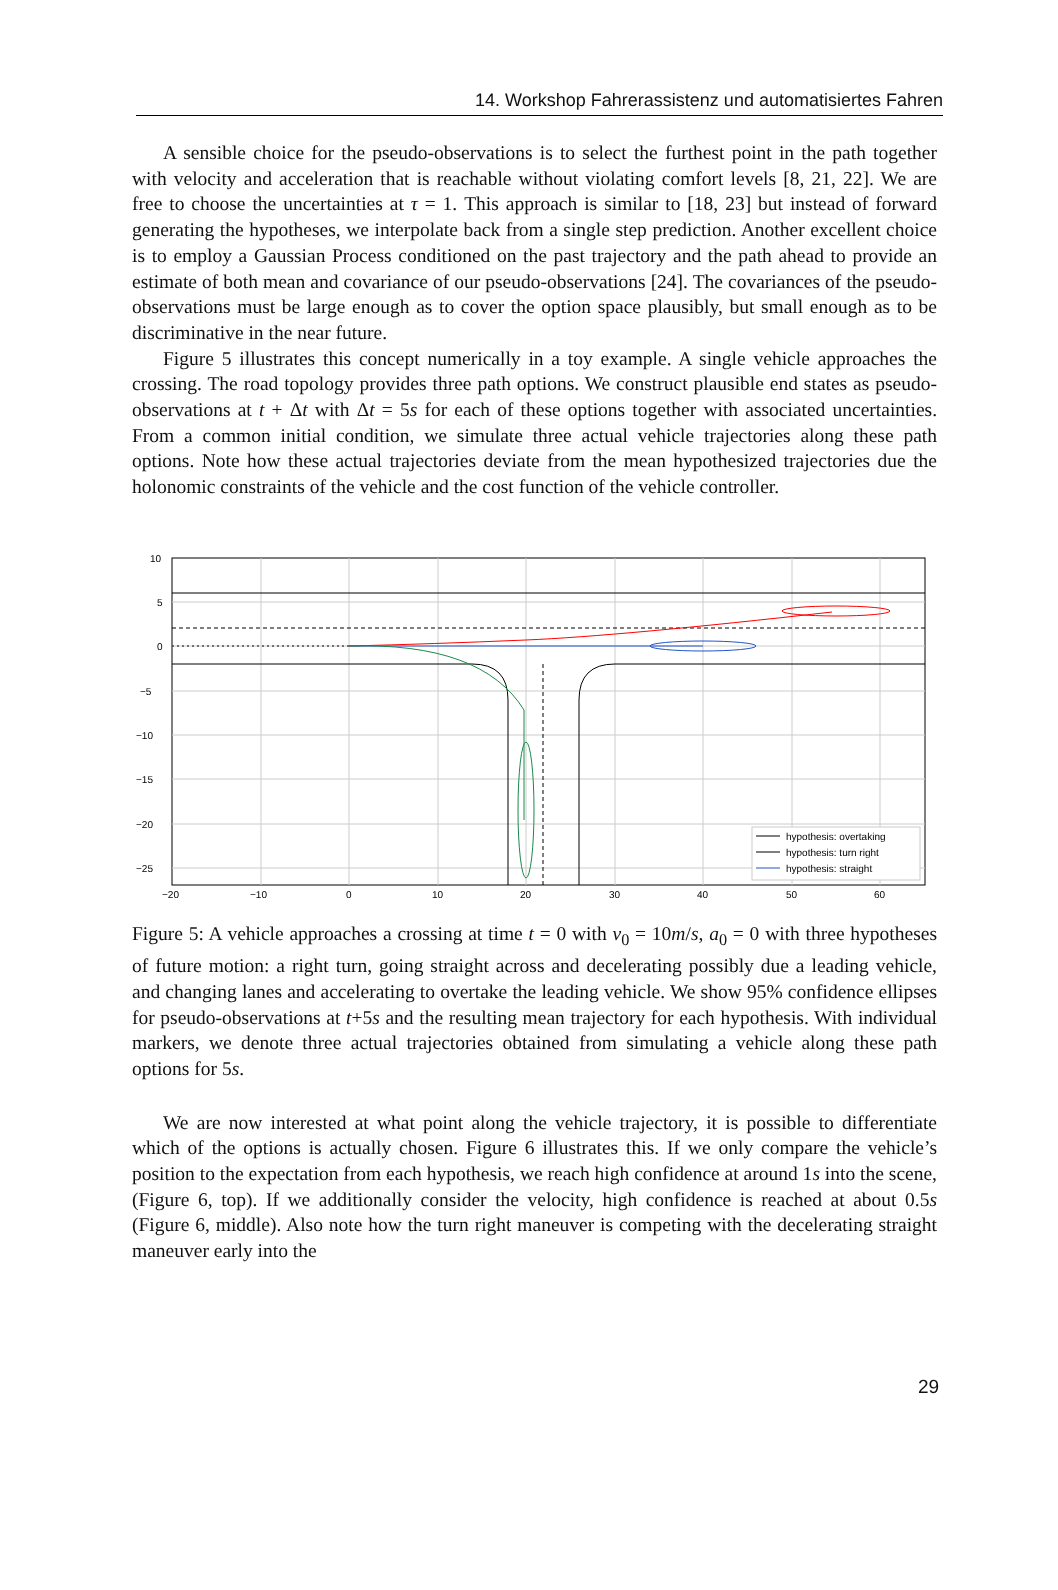14. Workshop Fahrerassistenz und automatisiertes Fahren
A sensible choice for the pseudo-observations is to select the furthest point in the path together with velocity and acceleration that is reachable without violating comfort levels [8, 21, 22]. We are free to choose the uncertainties at τ = 1. This approach is similar to [18, 23] but instead of forward generating the hypotheses, we interpolate back from a single step prediction. Another excellent choice is to employ a Gaussian Process conditioned on the past trajectory and the path ahead to provide an estimate of both mean and covariance of our pseudo-observations [24]. The covariances of the pseudo-observations must be large enough as to cover the option space plausibly, but small enough as to be discriminative in the near future.
Figure 5 illustrates this concept numerically in a toy example. A single vehicle approaches the crossing. The road topology provides three path options. We construct plausible end states as pseudo-observations at t + Δt with Δt = 5s for each of these options together with associated uncertainties. From a common initial condition, we simulate three actual vehicle trajectories along these path options. Note how these actual trajectories deviate from the mean hypothesized trajectories due the holonomic constraints of the vehicle and the cost function of the vehicle controller.
10
5
0
−5
−10
−15
−20
−25
−20
−10
0
10
20
30
40
50
60
hypothesis: overtaking
hypothesis: turn right
hypothesis: straight
Figure 5: A vehicle approaches a crossing at time t = 0 with v<sub>0</sub> = 10m/s, a<sub>0</sub> = 0 with three hypotheses of future motion: a right turn, going straight across and decelerating possibly due a leading vehicle, and changing lanes and accelerating to overtake the leading vehicle. We show 95% confidence ellipses for pseudo-observations at t+5s and the resulting mean trajectory for each hypothesis. With individual markers, we denote three actual trajectories obtained from simulating a vehicle along these path options for 5s.
We are now interested at what point along the vehicle trajectory, it is possible to differentiate which of the options is actually chosen. Figure 6 illustrates this. If we only compare the vehicle’s position to the expectation from each hypothesis, we reach high confidence at around 1s into the scene, (Figure 6, top). If we additionally consider the velocity, high confidence is reached at about 0.5s (Figure 6, middle). Also note how the turn right maneuver is competing with the decelerating straight maneuver early into the
29